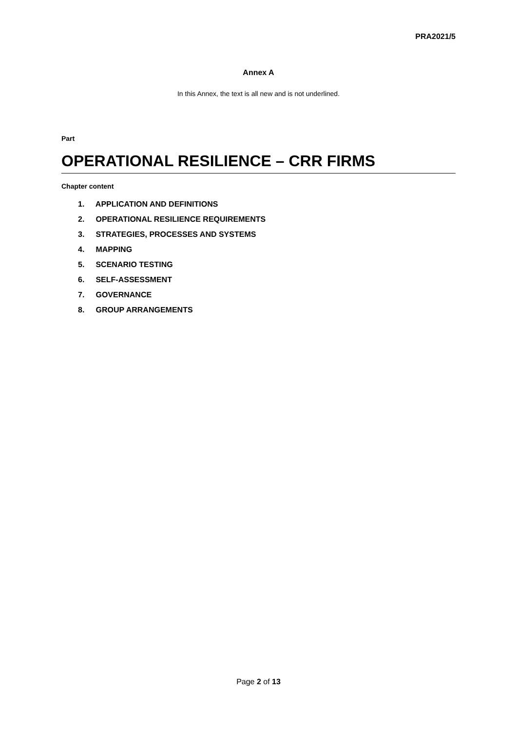PRA2021/5
Annex A
In this Annex, the text is all new and is not underlined.
Part
OPERATIONAL RESILIENCE – CRR FIRMS
Chapter content
1. APPLICATION AND DEFINITIONS
2. OPERATIONAL RESILIENCE REQUIREMENTS
3. STRATEGIES, PROCESSES AND SYSTEMS
4. MAPPING
5. SCENARIO TESTING
6. SELF-ASSESSMENT
7. GOVERNANCE
8. GROUP ARRANGEMENTS
Page 2 of 13